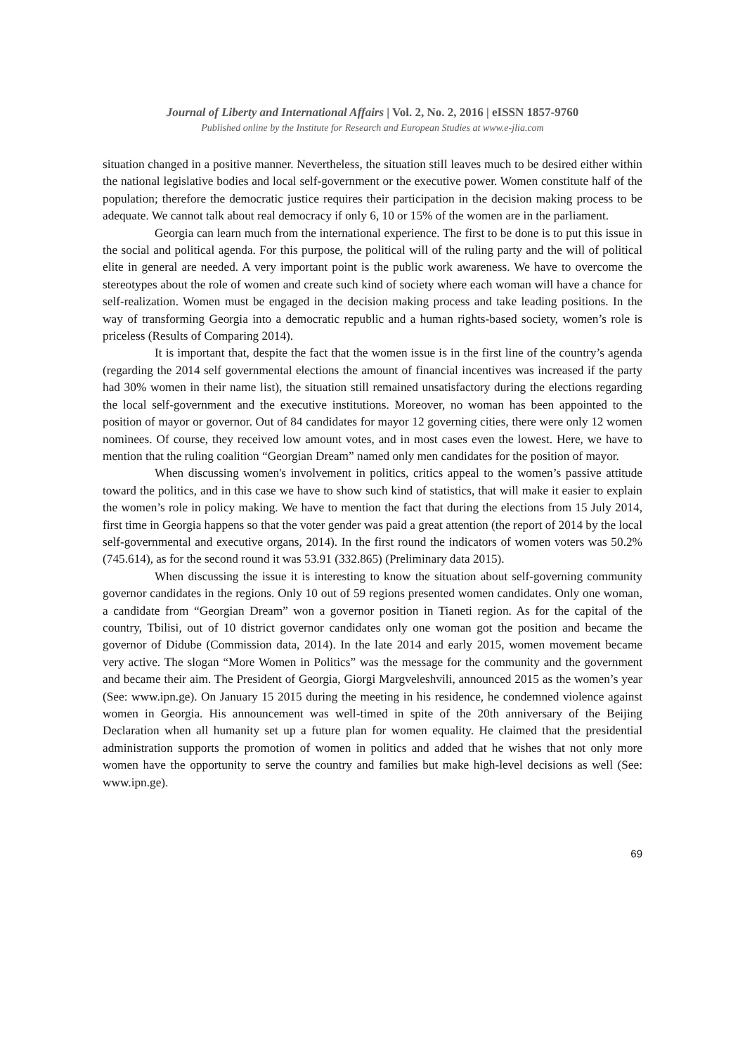Journal of Liberty and International Affairs | Vol. 2, No. 2, 2016 | eISSN 1857-9760
Published online by the Institute for Research and European Studies at www.e-jlia.com
situation changed in a positive manner. Nevertheless, the situation still leaves much to be desired either within the national legislative bodies and local self-government or the executive power. Women constitute half of the population; therefore the democratic justice requires their participation in the decision making process to be adequate. We cannot talk about real democracy if only 6, 10 or 15% of the women are in the parliament.
Georgia can learn much from the international experience. The first to be done is to put this issue in the social and political agenda. For this purpose, the political will of the ruling party and the will of political elite in general are needed. A very important point is the public work awareness. We have to overcome the stereotypes about the role of women and create such kind of society where each woman will have a chance for self-realization. Women must be engaged in the decision making process and take leading positions. In the way of transforming Georgia into a democratic republic and a human rights-based society, women’s role is priceless (Results of Comparing 2014).
It is important that, despite the fact that the women issue is in the first line of the country’s agenda (regarding the 2014 self governmental elections the amount of financial incentives was increased if the party had 30% women in their name list), the situation still remained unsatisfactory during the elections regarding the local self-government and the executive institutions. Moreover, no woman has been appointed to the position of mayor or governor. Out of 84 candidates for mayor 12 governing cities, there were only 12 women nominees. Of course, they received low amount votes, and in most cases even the lowest. Here, we have to mention that the ruling coalition “Georgian Dream” named only men candidates for the position of mayor.
When discussing women's involvement in politics, critics appeal to the women’s passive attitude toward the politics, and in this case we have to show such kind of statistics, that will make it easier to explain the women’s role in policy making. We have to mention the fact that during the elections from 15 July 2014, first time in Georgia happens so that the voter gender was paid a great attention (the report of 2014 by the local self-governmental and executive organs, 2014). In the first round the indicators of women voters was 50.2% (745.614), as for the second round it was 53.91 (332.865) (Preliminary data 2015).
When discussing the issue it is interesting to know the situation about self-governing community governor candidates in the regions. Only 10 out of 59 regions presented women candidates. Only one woman, a candidate from “Georgian Dream” won a governor position in Tianeti region. As for the capital of the country, Tbilisi, out of 10 district governor candidates only one woman got the position and became the governor of Didube (Commission data, 2014). In the late 2014 and early 2015, women movement became very active. The slogan “More Women in Politics” was the message for the community and the government and became their aim. The President of Georgia, Giorgi Margveleshvili, announced 2015 as the women’s year (See: www.ipn.ge). On January 15 2015 during the meeting in his residence, he condemned violence against women in Georgia. His announcement was well-timed in spite of the 20th anniversary of the Beijing Declaration when all humanity set up a future plan for women equality. He claimed that the presidential administration supports the promotion of women in politics and added that he wishes that not only more women have the opportunity to serve the country and families but make high-level decisions as well (See: www.ipn.ge).
69